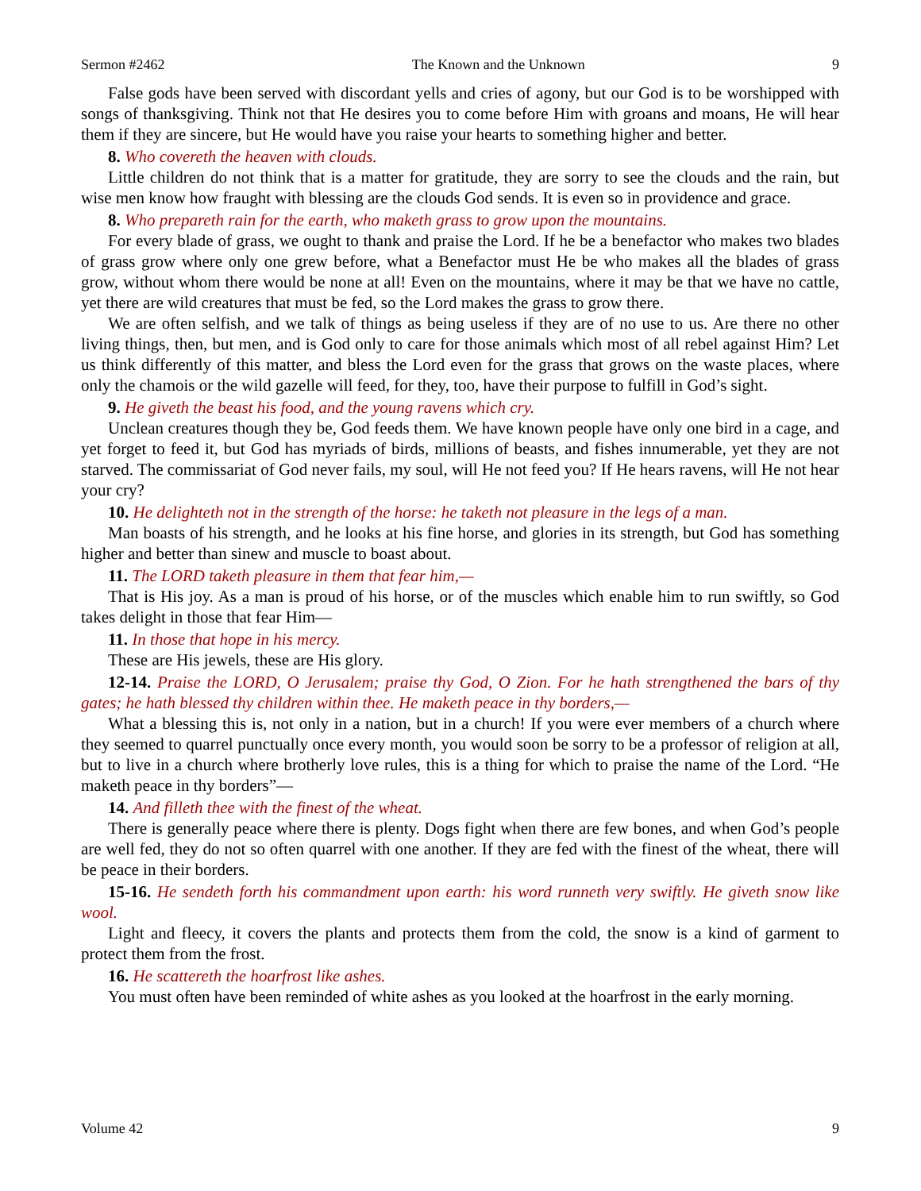Sermon #2462 The Known and the Unknown 9
False gods have been served with discordant yells and cries of agony, but our God is to be worshipped with songs of thanksgiving. Think not that He desires you to come before Him with groans and moans, He will hear them if they are sincere, but He would have you raise your hearts to something higher and better.
8. Who covereth the heaven with clouds.
Little children do not think that is a matter for gratitude, they are sorry to see the clouds and the rain, but wise men know how fraught with blessing are the clouds God sends. It is even so in providence and grace.
8. Who prepareth rain for the earth, who maketh grass to grow upon the mountains.
For every blade of grass, we ought to thank and praise the Lord. If he be a benefactor who makes two blades of grass grow where only one grew before, what a Benefactor must He be who makes all the blades of grass grow, without whom there would be none at all! Even on the mountains, where it may be that we have no cattle, yet there are wild creatures that must be fed, so the Lord makes the grass to grow there.
We are often selfish, and we talk of things as being useless if they are of no use to us. Are there no other living things, then, but men, and is God only to care for those animals which most of all rebel against Him? Let us think differently of this matter, and bless the Lord even for the grass that grows on the waste places, where only the chamois or the wild gazelle will feed, for they, too, have their purpose to fulfill in God’s sight.
9. He giveth the beast his food, and the young ravens which cry.
Unclean creatures though they be, God feeds them. We have known people have only one bird in a cage, and yet forget to feed it, but God has myriads of birds, millions of beasts, and fishes innumerable, yet they are not starved. The commissariat of God never fails, my soul, will He not feed you? If He hears ravens, will He not hear your cry?
10. He delighteth not in the strength of the horse: he taketh not pleasure in the legs of a man.
Man boasts of his strength, and he looks at his fine horse, and glories in its strength, but God has something higher and better than sinew and muscle to boast about.
11. The LORD taketh pleasure in them that fear him,—
That is His joy. As a man is proud of his horse, or of the muscles which enable him to run swiftly, so God takes delight in those that fear Him—
11. In those that hope in his mercy.
These are His jewels, these are His glory.
12-14. Praise the LORD, O Jerusalem; praise thy God, O Zion. For he hath strengthened the bars of thy gates; he hath blessed thy children within thee. He maketh peace in thy borders,—
What a blessing this is, not only in a nation, but in a church! If you were ever members of a church where they seemed to quarrel punctually once every month, you would soon be sorry to be a professor of religion at all, but to live in a church where brotherly love rules, this is a thing for which to praise the name of the Lord. “He maketh peace in thy borders”—
14. And filleth thee with the finest of the wheat.
There is generally peace where there is plenty. Dogs fight when there are few bones, and when God’s people are well fed, they do not so often quarrel with one another. If they are fed with the finest of the wheat, there will be peace in their borders.
15-16. He sendeth forth his commandment upon earth: his word runneth very swiftly. He giveth snow like wool.
Light and fleecy, it covers the plants and protects them from the cold, the snow is a kind of garment to protect them from the frost.
16. He scattereth the hoarfrost like ashes.
You must often have been reminded of white ashes as you looked at the hoarfrost in the early morning.
Volume 42 9